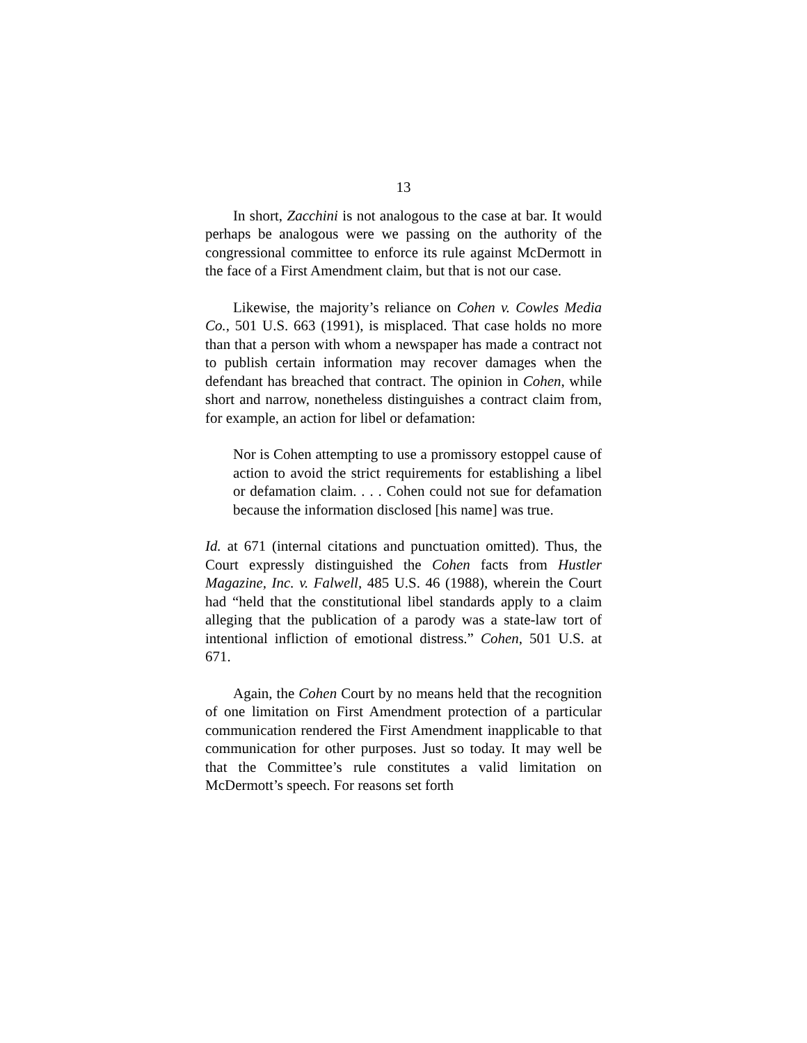13
In short, Zacchini is not analogous to the case at bar. It would perhaps be analogous were we passing on the authority of the congressional committee to enforce its rule against McDermott in the face of a First Amendment claim, but that is not our case.
Likewise, the majority’s reliance on Cohen v. Cowles Media Co., 501 U.S. 663 (1991), is misplaced. That case holds no more than that a person with whom a newspaper has made a contract not to publish certain information may recover damages when the defendant has breached that contract. The opinion in Cohen, while short and narrow, nonetheless distinguishes a contract claim from, for example, an action for libel or defamation:
Nor is Cohen attempting to use a promissory estoppel cause of action to avoid the strict requirements for establishing a libel or defamation claim. . . . Cohen could not sue for defamation because the information disclosed [his name] was true.
Id. at 671 (internal citations and punctuation omitted). Thus, the Court expressly distinguished the Cohen facts from Hustler Magazine, Inc. v. Falwell, 485 U.S. 46 (1988), wherein the Court had “held that the constitutional libel standards apply to a claim alleging that the publication of a parody was a state-law tort of intentional infliction of emotional distress.” Cohen, 501 U.S. at 671.
Again, the Cohen Court by no means held that the recognition of one limitation on First Amendment protection of a particular communication rendered the First Amendment inapplicable to that communication for other purposes. Just so today. It may well be that the Committee’s rule constitutes a valid limitation on McDermott’s speech. For reasons set forth